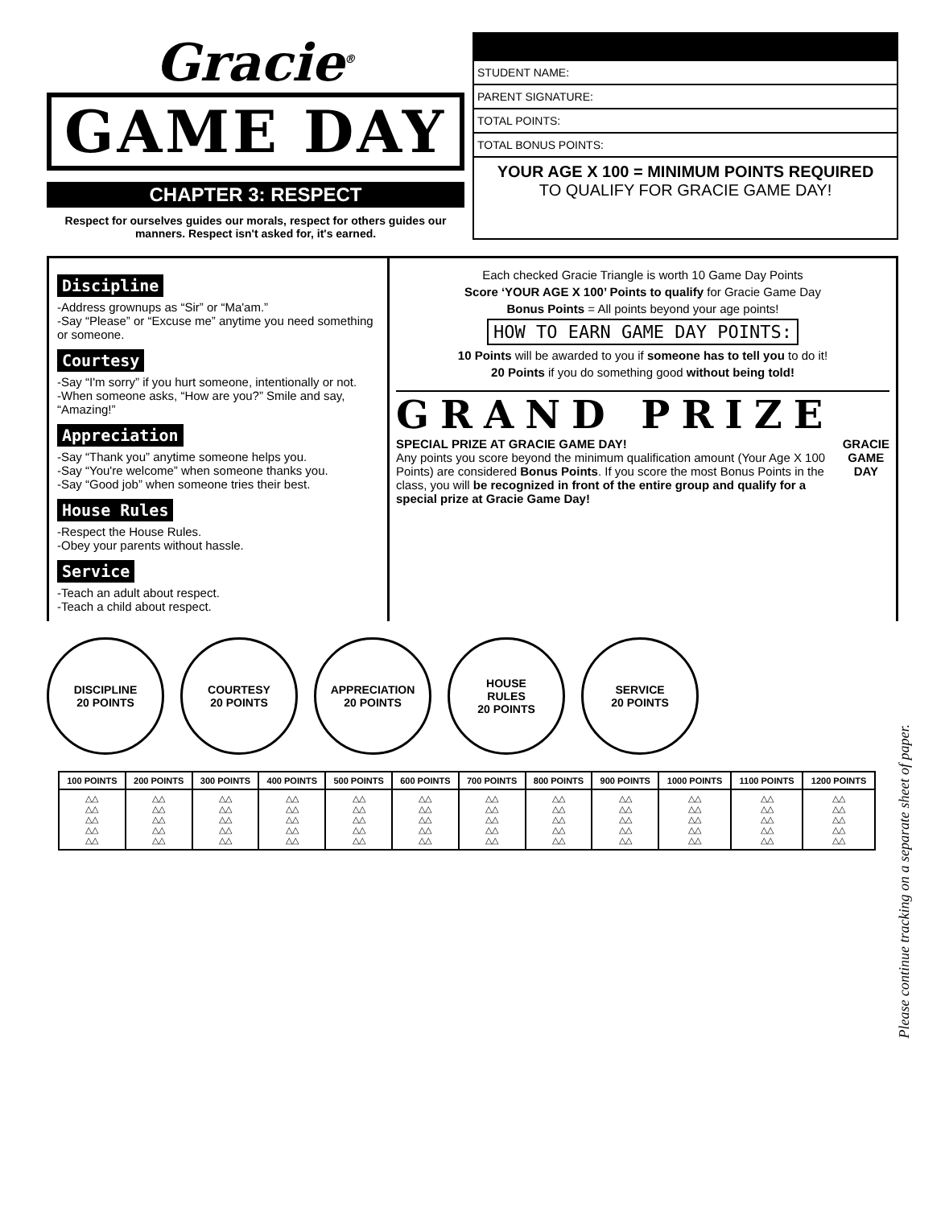Gracie<sup>®</sup>
GAME DAY
CHAPTER 3: RESPECT
Respect for ourselves guides our morals, respect for others guides our manners. Respect isn't asked for, it's earned.
STUDENT NAME:
PARENT SIGNATURE:
TOTAL POINTS:
TOTAL BONUS POINTS:
YOUR AGE X 100 = MINIMUM POINTS REQUIRED
TO QUALIFY FOR GRACIE GAME DAY!
Discipline
-Address grownups as “Sir” or “Ma'am.”
-Say “Please” or “Excuse me” anytime you need something or someone.
Courtesy
-Say “I'm sorry” if you hurt someone, intentionally or not.
-When someone asks, “How are you?” Smile and say, “Amazing!”
Appreciation
-Say “Thank you” anytime someone helps you.
-Say “You're welcome” when someone thanks you.
-Say “Good job” when someone tries their best.
House Rules
-Respect the House Rules.
-Obey your parents without hassle.
Service
-Teach an adult about respect.
-Teach a child about respect.
Each checked Gracie Triangle is worth 10 Game Day Points
Score ‘YOUR AGE X 100’ Points to qualify for Gracie Game Day
Bonus Points = All points beyond your age points!
HOW TO EARN GAME DAY POINTS:
10 Points will be awarded to you if someone has to tell you to do it!
20 Points if you do something good without being told!
GRAND PRIZE
SPECIAL PRIZE AT GRACIE GAME DAY!
Any points you score beyond the minimum qualification amount (Your Age X 100 Points) are considered Bonus Points. If you score the most Bonus Points in the class, you will be recognized in front of the entire group and qualify for a special prize at Gracie Game Day!
GRACIE
GAME
DAY
DISCIPLINE
20 POINTS
COURTESY
20 POINTS
APPRECIATION
20 POINTS
HOUSE
RULES
20 POINTS
SERVICE
20 POINTS
| 100 POINTS | 200 POINTS | 300 POINTS | 400 POINTS | 500 POINTS | 600 POINTS | 700 POINTS | 800 POINTS | 900 POINTS | 1000 POINTS | 1100 POINTS | 1200 POINTS |
| --- | --- | --- | --- | --- | --- | --- | --- | --- | --- | --- | --- |
| △△ △△ △△ △△ △△ | △△ △△ △△ △△ △△ | △△ △△ △△ △△ △△ | △△ △△ △△ △△ △△ | △△ △△ △△ △△ △△ | △△ △△ △△ △△ △△ | △△ △△ △△ △△ △△ | △△ △△ △△ △△ △△ | △△ △△ △△ △△ △△ | △△ △△ △△ △△ △△ | △△ △△ △△ △△ △△ | △△ △△ △△ △△ △△ |
Please continue tracking on a separate sheet of paper.